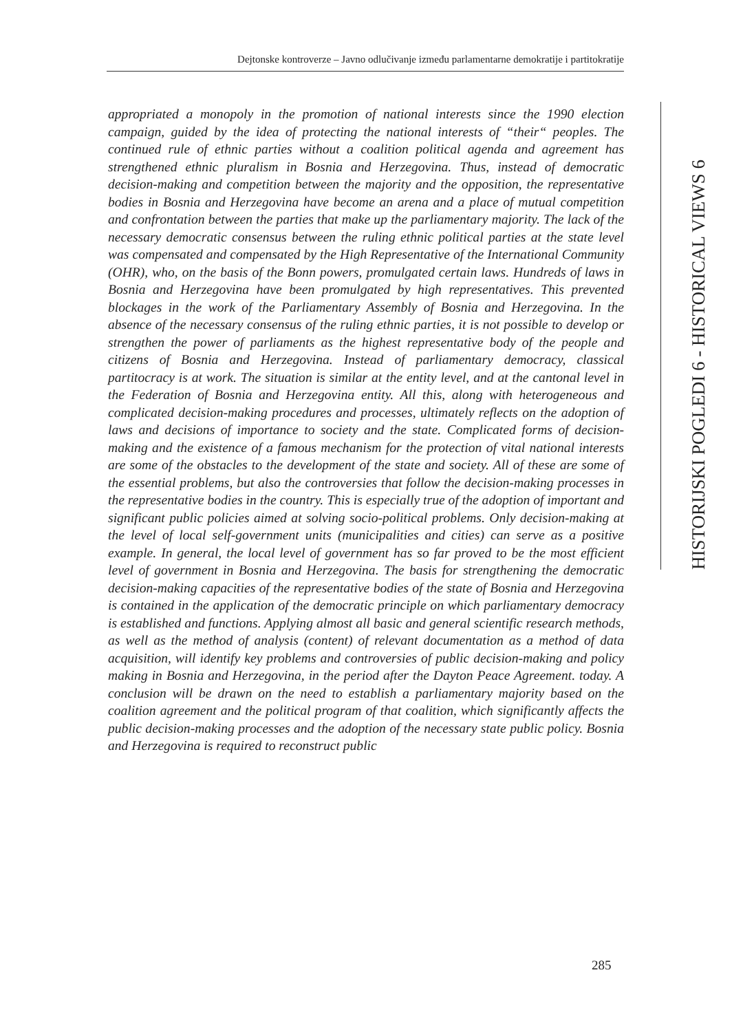Dejtonske kontroverze – Javno odlučivanje između parlamentarne demokratije i partitokratije
HISTORIJSKI POGLEDI 6 - HISTORICAL VIEWS 6
appropriated a monopoly in the promotion of national interests since the 1990 election campaign, guided by the idea of protecting the national interests of “their“ peoples. The continued rule of ethnic parties without a coalition political agenda and agreement has strengthened ethnic pluralism in Bosnia and Herzegovina. Thus, instead of democratic decision-making and competition between the majority and the opposition, the representative bodies in Bosnia and Herzegovina have become an arena and a place of mutual competition and confrontation between the parties that make up the parliamentary majority. The lack of the necessary democratic consensus between the ruling ethnic political parties at the state level was compensated and compensated by the High Representative of the International Community (OHR), who, on the basis of the Bonn powers, promulgated certain laws. Hundreds of laws in Bosnia and Herzegovina have been promulgated by high representatives. This prevented blockages in the work of the Parliamentary Assembly of Bosnia and Herzegovina. In the absence of the necessary consensus of the ruling ethnic parties, it is not possible to develop or strengthen the power of parliaments as the highest representative body of the people and citizens of Bosnia and Herzegovina. Instead of parliamentary democracy, classical partitocracy is at work. The situation is similar at the entity level, and at the cantonal level in the Federation of Bosnia and Herzegovina entity. All this, along with heterogeneous and complicated decision-making procedures and processes, ultimately reflects on the adoption of laws and decisions of importance to society and the state. Complicated forms of decision-making and the existence of a famous mechanism for the protection of vital national interests are some of the obstacles to the development of the state and society. All of these are some of the essential problems, but also the controversies that follow the decision-making processes in the representative bodies in the country. This is especially true of the adoption of important and significant public policies aimed at solving socio-political problems. Only decision-making at the level of local self-government units (municipalities and cities) can serve as a positive example. In general, the local level of government has so far proved to be the most efficient level of government in Bosnia and Herzegovina. The basis for strengthening the democratic decision-making capacities of the representative bodies of the state of Bosnia and Herzegovina is contained in the application of the democratic principle on which parliamentary democracy is established and functions. Applying almost all basic and general scientific research methods, as well as the method of analysis (content) of relevant documentation as a method of data acquisition, will identify key problems and controversies of public decision-making and policy making in Bosnia and Herzegovina, in the period after the Dayton Peace Agreement. today. A conclusion will be drawn on the need to establish a parliamentary majority based on the coalition agreement and the political program of that coalition, which significantly affects the public decision-making processes and the adoption of the necessary state public policy. Bosnia and Herzegovina is required to reconstruct public
285